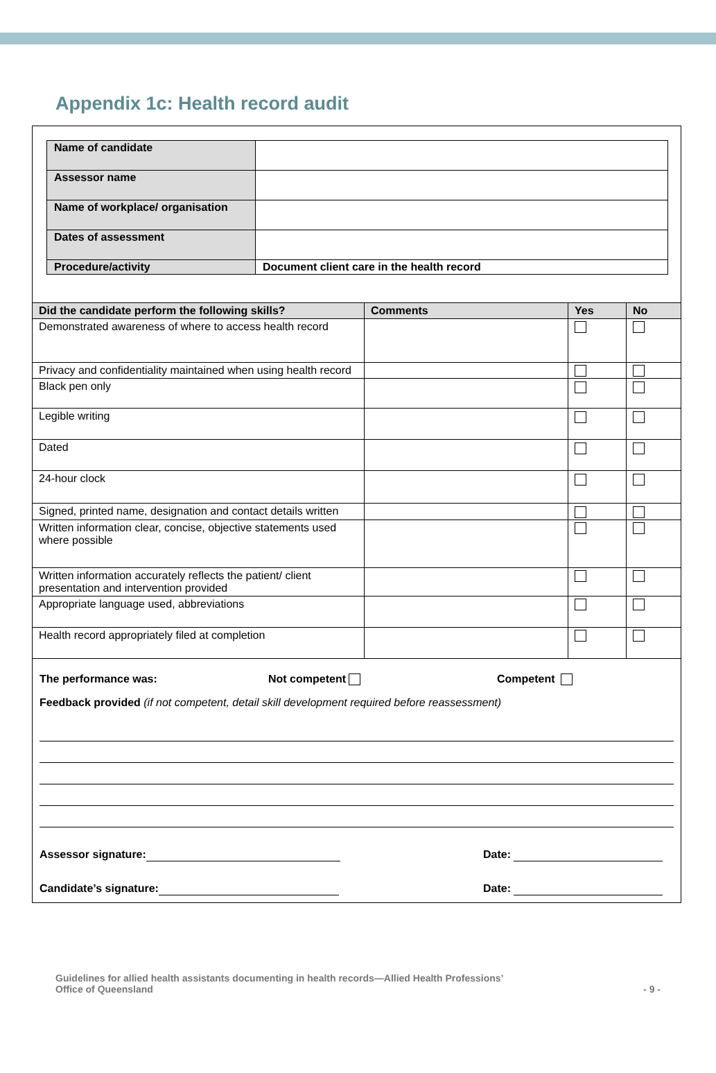Appendix 1c: Health record audit
| Name of candidate | |
| Assessor name | |
| Name of workplace/ organisation | |
| Dates of assessment | |
| Procedure/activity | Document client care in the health record |
| Did the candidate perform the following skills? | Comments | Yes | No |
| --- | --- | --- | --- |
| Demonstrated awareness of where to access health record | | | |
| Privacy and confidentiality maintained when using health record | | | |
| Black pen only | | | |
| Legible writing | | | |
| Dated | | | |
| 24-hour clock | | | |
| Signed, printed name, designation and contact details written | | | |
| Written information clear, concise, objective statements used where possible | | | |
| Written information accurately reflects the patient/ client presentation and intervention provided | | | |
| Appropriate language used, abbreviations | | | |
| Health record appropriately filed at completion | | | |
The performance was: Not competent Competent
Feedback provided (if not competent, detail skill development required before reassessment)
Assessor signature: Date:
Candidate’s signature: Date:
Guidelines for allied health assistants documenting in health records—Allied Health Professions’
Office of Queensland
- 9 -